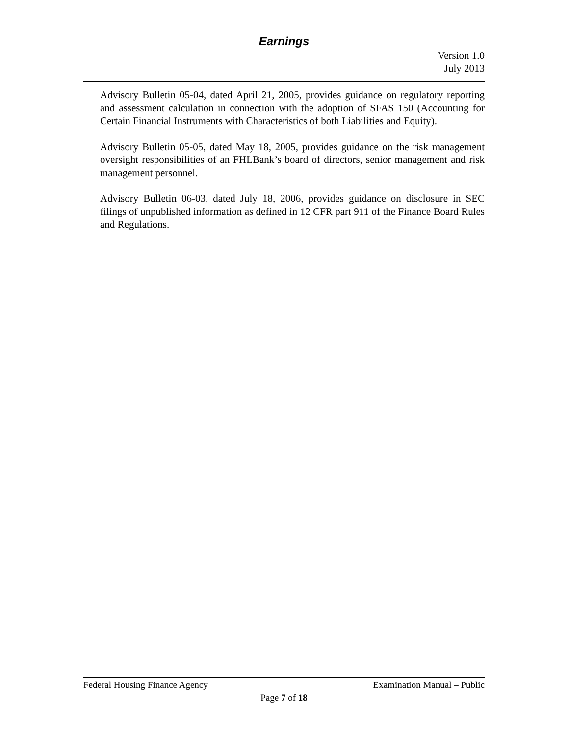Earnings
Version 1.0
July 2013
Advisory Bulletin 05-04, dated April 21, 2005, provides guidance on regulatory reporting and assessment calculation in connection with the adoption of SFAS 150 (Accounting for Certain Financial Instruments with Characteristics of both Liabilities and Equity).
Advisory Bulletin 05-05, dated May 18, 2005, provides guidance on the risk management oversight responsibilities of an FHLBank’s board of directors, senior management and risk management personnel.
Advisory Bulletin 06-03, dated July 18, 2006, provides guidance on disclosure in SEC filings of unpublished information as defined in 12 CFR part 911 of the Finance Board Rules and Regulations.
Federal Housing Finance Agency Examination Manual – Public
Page 7 of 18